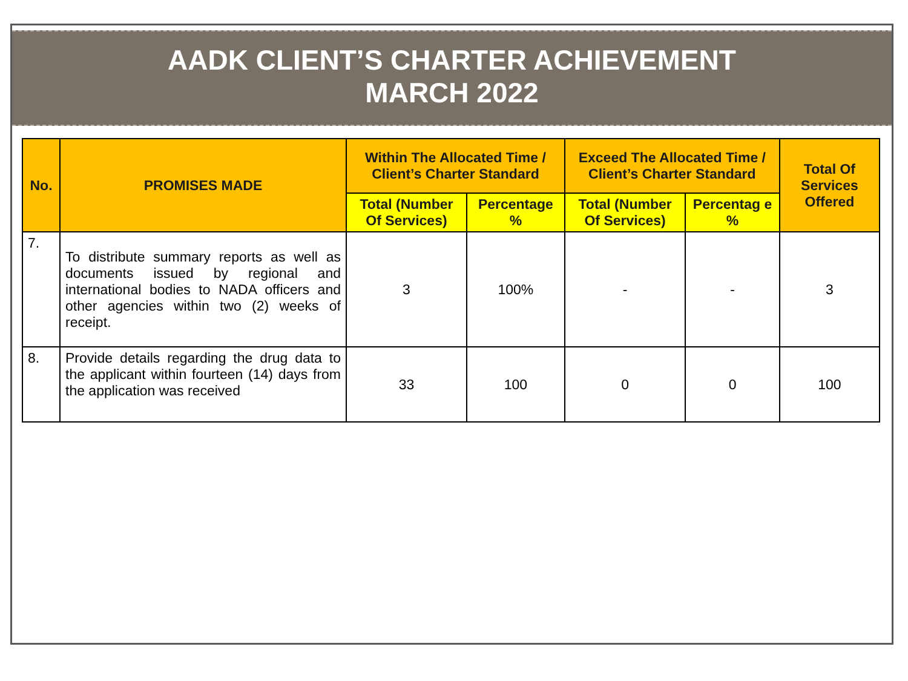AADK CLIENT’S CHARTER ACHIEVEMENT
MARCH 2022
| No. | PROMISES MADE | Within The Allocated Time / Client’s Charter Standard | | Exceed The Allocated Time / Client’s Charter Standard | | Total Of Services Offered |
| --- | --- | --- | --- | --- | --- | --- |
| | | Total (Number Of Services) | Percentage % | Total (Number Of Services) | Percentag e % | |
| 7. | To distribute summary reports as well as documents issued by regional and international bodies to NADA officers and other agencies within two (2) weeks of receipt. | 3 | 100% | - | - | 3 |
| 8. | Provide details regarding the drug data to the applicant within fourteen (14) days from the application was received | 33 | 100 | 0 | 0 | 100 |